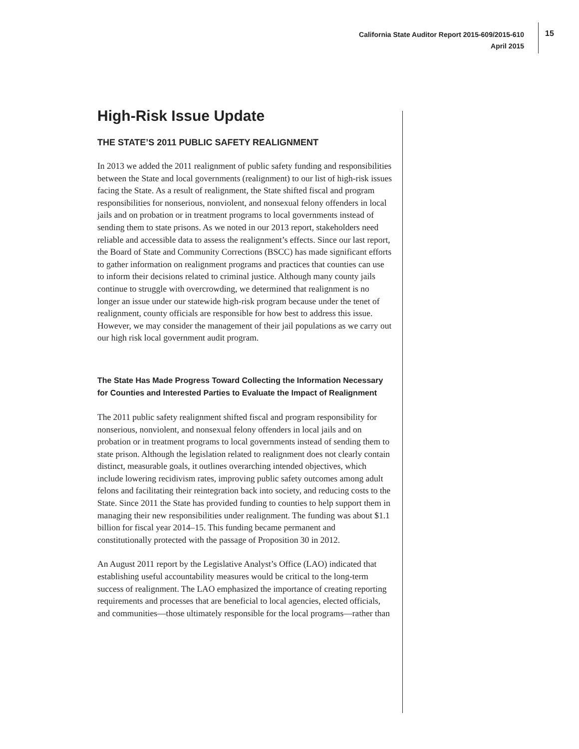California State Auditor Report 2015-609/2015-610
April 2015
15
High-Risk Issue Update
THE STATE’S 2011 PUBLIC SAFETY REALIGNMENT
In 2013 we added the 2011 realignment of public safety funding and responsibilities between the State and local governments (realignment) to our list of high-risk issues facing the State. As a result of realignment, the State shifted fiscal and program responsibilities for nonserious, nonviolent, and nonsexual felony offenders in local jails and on probation or in treatment programs to local governments instead of sending them to state prisons. As we noted in our 2013 report, stakeholders need reliable and accessible data to assess the realignment’s effects. Since our last report, the Board of State and Community Corrections (BSCC) has made significant efforts to gather information on realignment programs and practices that counties can use to inform their decisions related to criminal justice. Although many county jails continue to struggle with overcrowding, we determined that realignment is no longer an issue under our statewide high-risk program because under the tenet of realignment, county officials are responsible for how best to address this issue. However, we may consider the management of their jail populations as we carry out our high risk local government audit program.
The State Has Made Progress Toward Collecting the Information Necessary for Counties and Interested Parties to Evaluate the Impact of Realignment
The 2011 public safety realignment shifted fiscal and program responsibility for nonserious, nonviolent, and nonsexual felony offenders in local jails and on probation or in treatment programs to local governments instead of sending them to state prison. Although the legislation related to realignment does not clearly contain distinct, measurable goals, it outlines overarching intended objectives, which include lowering recidivism rates, improving public safety outcomes among adult felons and facilitating their reintegration back into society, and reducing costs to the State. Since 2011 the State has provided funding to counties to help support them in managing their new responsibilities under realignment. The funding was about $1.1 billion for fiscal year 2014–15. This funding became permanent and constitutionally protected with the passage of Proposition 30 in 2012.
An August 2011 report by the Legislative Analyst’s Office (LAO) indicated that establishing useful accountability measures would be critical to the long-term success of realignment. The LAO emphasized the importance of creating reporting requirements and processes that are beneficial to local agencies, elected officials, and communities—those ultimately responsible for the local programs—rather than